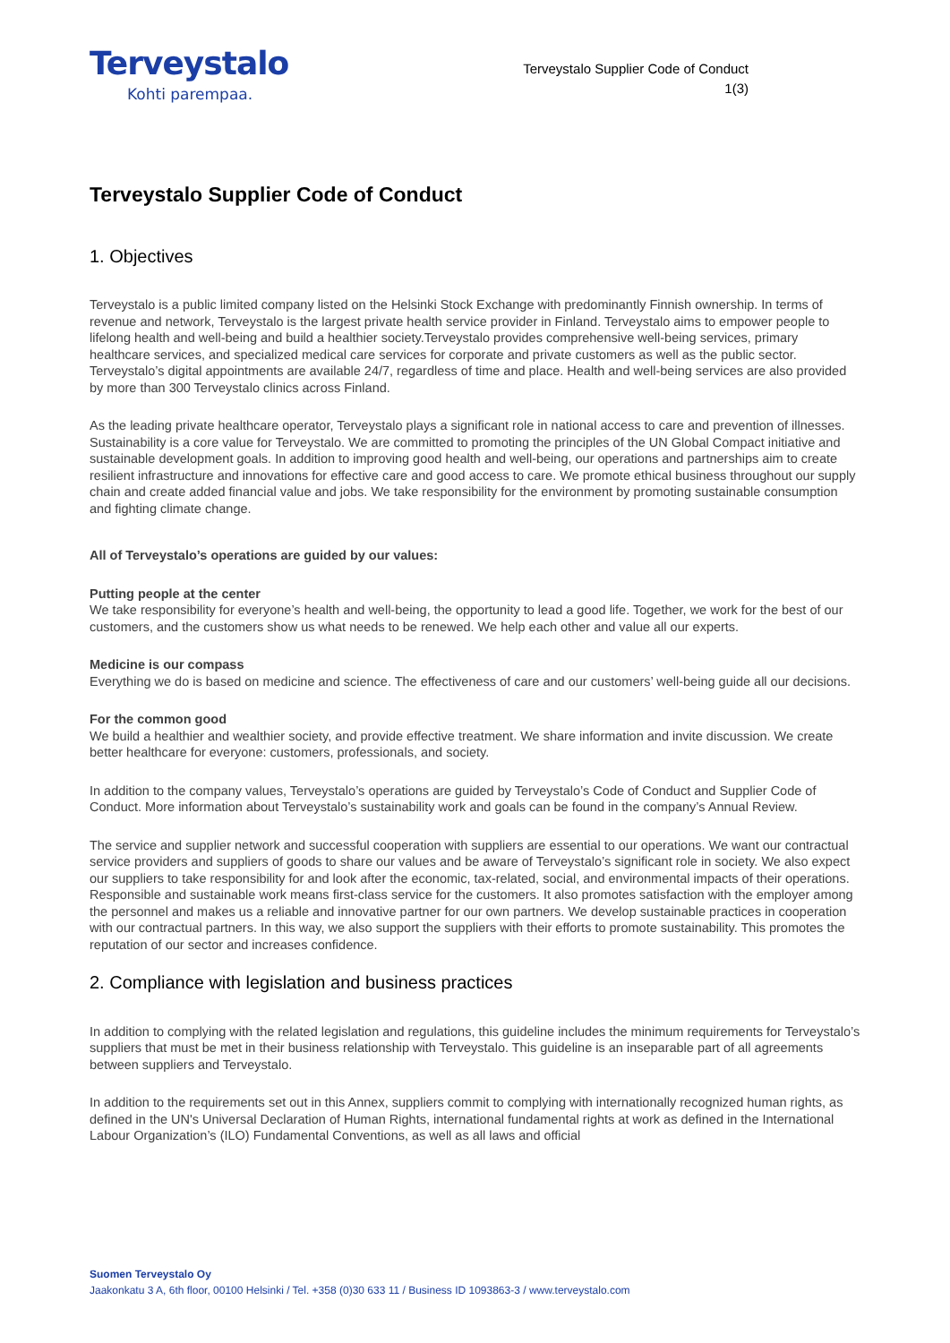Terveystalo
Kohti parempaa.
Terveystalo Supplier Code of Conduct
1(3)
Terveystalo Supplier Code of Conduct
1. Objectives
Terveystalo is a public limited company listed on the Helsinki Stock Exchange with predominantly Finnish ownership. In terms of revenue and network, Terveystalo is the largest private health service provider in Finland. Terveystalo aims to empower people to lifelong health and well-being and build a healthier society.Terveystalo provides comprehensive well-being services, primary healthcare services, and specialized medical care services for corporate and private customers as well as the public sector. Terveystalo’s digital appointments are available 24/7, regardless of time and place. Health and well-being services are also provided by more than 300 Terveystalo clinics across Finland.
As the leading private healthcare operator, Terveystalo plays a significant role in national access to care and prevention of illnesses. Sustainability is a core value for Terveystalo. We are committed to promoting the principles of the UN Global Compact initiative and sustainable development goals. In addition to improving good health and well-being, our operations and partnerships aim to create resilient infrastructure and innovations for effective care and good access to care. We promote ethical business throughout our supply chain and create added financial value and jobs. We take responsibility for the environment by promoting sustainable consumption and fighting climate change.
All of Terveystalo’s operations are guided by our values:
Putting people at the center
We take responsibility for everyone’s health and well-being, the opportunity to lead a good life. Together, we work for the best of our customers, and the customers show us what needs to be renewed. We help each other and value all our experts.
Medicine is our compass
Everything we do is based on medicine and science. The effectiveness of care and our customers’ well-being guide all our decisions.
For the common good
We build a healthier and wealthier society, and provide effective treatment. We share information and invite discussion. We create better healthcare for everyone: customers, professionals, and society.
In addition to the company values, Terveystalo’s operations are guided by Terveystalo’s Code of Conduct and Supplier Code of Conduct. More information about Terveystalo’s sustainability work and goals can be found in the company’s Annual Review.
The service and supplier network and successful cooperation with suppliers are essential to our operations. We want our contractual service providers and suppliers of goods to share our values and be aware of Terveystalo’s significant role in society. We also expect our suppliers to take responsibility for and look after the economic, tax-related, social, and environmental impacts of their operations. Responsible and sustainable work means first-class service for the customers. It also promotes satisfaction with the employer among the personnel and makes us a reliable and innovative partner for our own partners. We develop sustainable practices in cooperation with our contractual partners. In this way, we also support the suppliers with their efforts to promote sustainability. This promotes the reputation of our sector and increases confidence.
2. Compliance with legislation and business practices
In addition to complying with the related legislation and regulations, this guideline includes the minimum requirements for Terveystalo’s suppliers that must be met in their business relationship with Terveystalo. This guideline is an inseparable part of all agreements between suppliers and Terveystalo.
In addition to the requirements set out in this Annex, suppliers commit to complying with internationally recognized human rights, as defined in the UN's Universal Declaration of Human Rights, international fundamental rights at work as defined in the International Labour Organization’s (ILO) Fundamental Conventions, as well as all laws and official
Suomen Terveystalo Oy
Jaakonkatu 3 A, 6th floor, 00100 Helsinki / Tel. +358 (0)30 633 11 / Business ID 1093863-3 / www.terveystalo.com